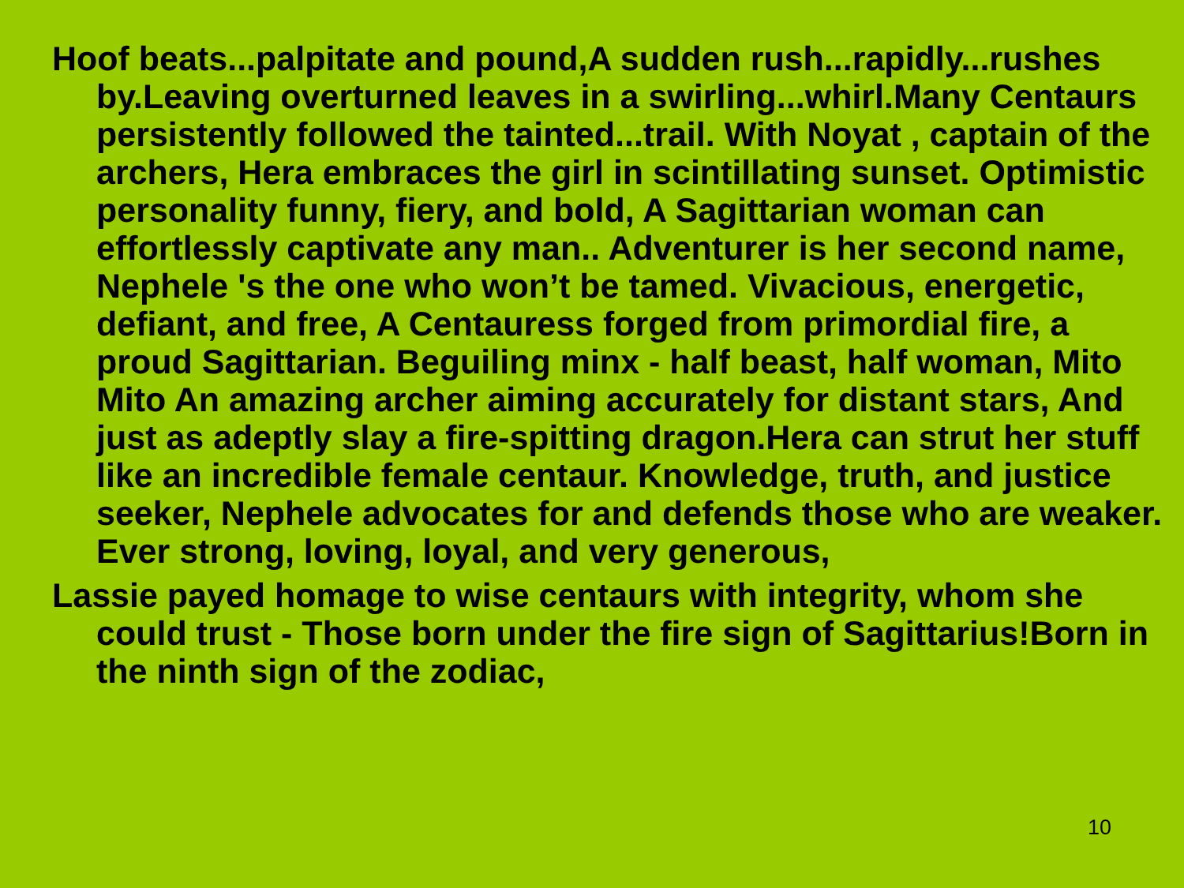Hoof beats...palpitate and pound,A sudden rush...rapidly...rushes by.Leaving overturned leaves in a swirling...whirl.Many Centaurs persistently followed the tainted...trail. With Noyat , captain of the archers, Hera embraces the girl in scintillating sunset. Optimistic personality funny, fiery, and bold, A Sagittarian woman can effortlessly captivate any man.. Adventurer is her second name, Nephele 's the one who won’t be tamed. Vivacious, energetic, defiant, and free, A Centauress forged from primordial fire, a proud Sagittarian. Beguiling minx - half beast, half woman, Mito Mito An amazing archer aiming accurately for distant stars, And just as adeptly slay a fire-spitting dragon.Hera can strut her stuff like an incredible female centaur. Knowledge, truth, and justice seeker, Nephele advocates for and defends those who are weaker. Ever strong, loving, loyal, and very generous,
Lassie payed homage to wise centaurs with integrity, whom she could trust - Those born under the fire sign of Sagittarius!Born in the ninth sign of the zodiac,
10